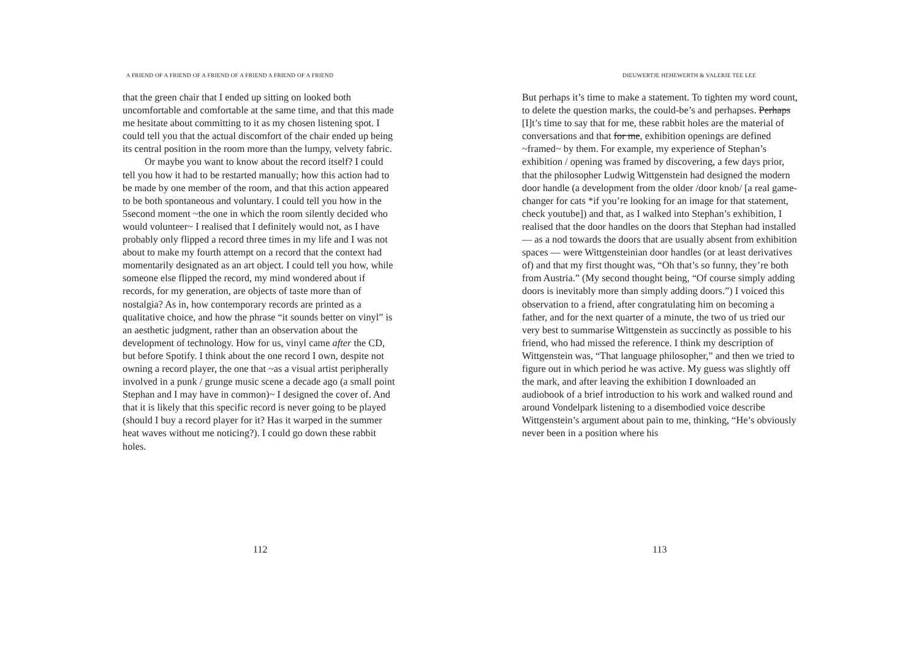A FRIEND OF A FRIEND OF A FRIEND OF A FRIEND A FRIEND OF A FRIEND
that the green chair that I ended up sitting on looked both uncomfortable and comfortable at the same time, and that this made me hesitate about committing to it as my chosen listening spot. I could tell you that the actual discomfort of the chair ended up being its central position in the room more than the lumpy, velvety fabric.
Or maybe you want to know about the record itself? I could tell you how it had to be restarted manually; how this action had to be made by one member of the room, and that this action appeared to be both spontaneous and voluntary. I could tell you how in the 5second moment ~the one in which the room silently decided who would volunteer~ I realised that I definitely would not, as I have probably only flipped a record three times in my life and I was not about to make my fourth attempt on a record that the context had momentarily designated as an art object. I could tell you how, while someone else flipped the record, my mind wondered about if records, for my generation, are objects of taste more than of nostalgia? As in, how contemporary records are printed as a qualitative choice, and how the phrase “it sounds better on vinyl” is an aesthetic judgment, rather than an observation about the development of technology. How for us, vinyl came after the CD, but before Spotify. I think about the one record I own, despite not owning a record player, the one that ~as a visual artist peripherally involved in a punk / grunge music scene a decade ago (a small point Stephan and I may have in common)~ I designed the cover of. And that it is likely that this specific record is never going to be played (should I buy a record player for it? Has it warped in the summer heat waves without me noticing?). I could go down these rabbit holes.
112
DIEUWERTJE HEHEWERTH & VALERIE TEE LEE
But perhaps it’s time to make a statement. To tighten my word count, to delete the question marks, the could-be’s and perhapses. Perhaps [I]t’s time to say that for me, these rabbit holes are the material of conversations and that for me, exhibition openings are defined ~framed~ by them. For example, my experience of Stephan’s exhibition / opening was framed by discovering, a few days prior, that the philosopher Ludwig Wittgenstein had designed the modern door handle (a development from the older /door knob/ [a real game-changer for cats *if you’re looking for an image for that statement, check youtube]) and that, as I walked into Stephan’s exhibition, I realised that the door handles on the doors that Stephan had installed — as a nod towards the doors that are usually absent from exhibition spaces — were Wittgensteinian door handles (or at least derivatives of) and that my first thought was, “Oh that’s so funny, they’re both from Austria.” (My second thought being, “Of course simply adding doors is inevitably more than simply adding doors.”) I voiced this observation to a friend, after congratulating him on becoming a father, and for the next quarter of a minute, the two of us tried our very best to summarise Wittgenstein as succinctly as possible to his friend, who had missed the reference. I think my description of Wittgenstein was, “That language philosopher,” and then we tried to figure out in which period he was active. My guess was slightly off the mark, and after leaving the exhibition I downloaded an audiobook of a brief introduction to his work and walked round and around Vondelpark listening to a disembodied voice describe Wittgenstein’s argument about pain to me, thinking, “He’s obviously never been in a position where his
113